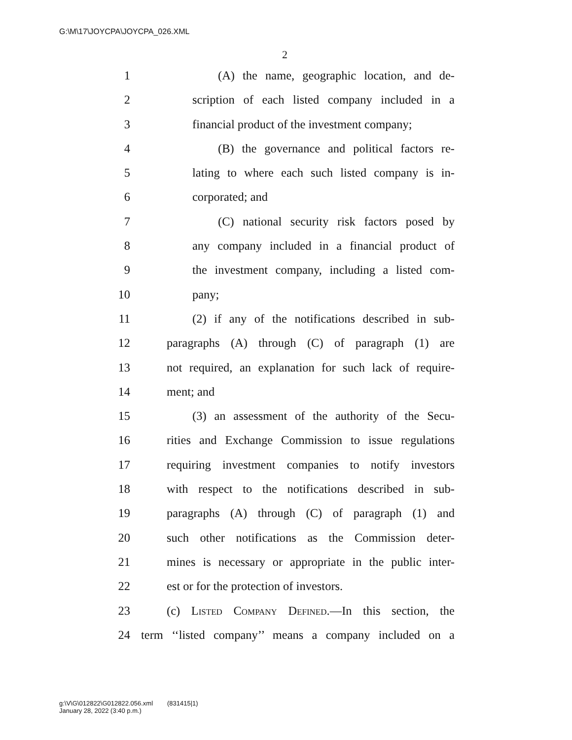G:\M\17\JOYCPA\JOYCPA_026.XML
2
1 (A) the name, geographic location, and de-
2 scription of each listed company included in a
3 financial product of the investment company;
4 (B) the governance and political factors re-
5 lating to where each such listed company is in-
6 corporated; and
7 (C) national security risk factors posed by
8 any company included in a financial product of
9 the investment company, including a listed com-
10 pany;
11 (2) if any of the notifications described in sub-
12 paragraphs (A) through (C) of paragraph (1) are
13 not required, an explanation for such lack of require-
14 ment; and
15 (3) an assessment of the authority of the Secu-
16 rities and Exchange Commission to issue regulations
17 requiring investment companies to notify investors
18 with respect to the notifications described in sub-
19 paragraphs (A) through (C) of paragraph (1) and
20 such other notifications as the Commission deter-
21 mines is necessary or appropriate in the public inter-
22 est or for the protection of investors.
23 (c) Listed Company Defined.—In this section, the
24 term ‘‘listed company’’ means a company included on a
g:\V\G\012822\G012822.056.xml (831415|1)
January 28, 2022 (3:40 p.m.)